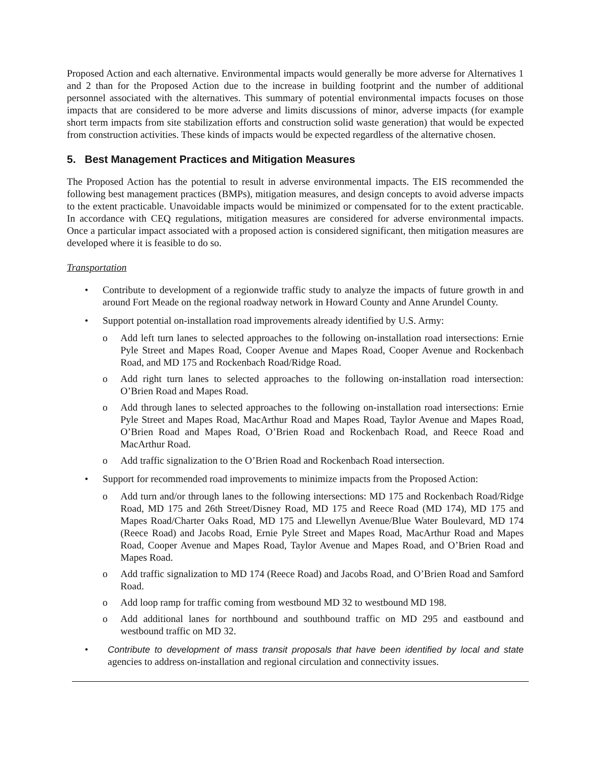Proposed Action and each alternative. Environmental impacts would generally be more adverse for Alternatives 1 and 2 than for the Proposed Action due to the increase in building footprint and the number of additional personnel associated with the alternatives. This summary of potential environmental impacts focuses on those impacts that are considered to be more adverse and limits discussions of minor, adverse impacts (for example short term impacts from site stabilization efforts and construction solid waste generation) that would be expected from construction activities. These kinds of impacts would be expected regardless of the alternative chosen.
5. Best Management Practices and Mitigation Measures
The Proposed Action has the potential to result in adverse environmental impacts. The EIS recommended the following best management practices (BMPs), mitigation measures, and design concepts to avoid adverse impacts to the extent practicable. Unavoidable impacts would be minimized or compensated for to the extent practicable. In accordance with CEQ regulations, mitigation measures are considered for adverse environmental impacts. Once a particular impact associated with a proposed action is considered significant, then mitigation measures are developed where it is feasible to do so.
Transportation
• Contribute to development of a regionwide traffic study to analyze the impacts of future growth in and around Fort Meade on the regional roadway network in Howard County and Anne Arundel County.
• Support potential on-installation road improvements already identified by U.S. Army:
o Add left turn lanes to selected approaches to the following on-installation road intersections: Ernie Pyle Street and Mapes Road, Cooper Avenue and Mapes Road, Cooper Avenue and Rockenbach Road, and MD 175 and Rockenbach Road/Ridge Road.
o Add right turn lanes to selected approaches to the following on-installation road intersection: O’Brien Road and Mapes Road.
o Add through lanes to selected approaches to the following on-installation road intersections: Ernie Pyle Street and Mapes Road, MacArthur Road and Mapes Road, Taylor Avenue and Mapes Road, O’Brien Road and Mapes Road, O’Brien Road and Rockenbach Road, and Reece Road and MacArthur Road.
o Add traffic signalization to the O’Brien Road and Rockenbach Road intersection.
• Support for recommended road improvements to minimize impacts from the Proposed Action:
o Add turn and/or through lanes to the following intersections: MD 175 and Rockenbach Road/Ridge Road, MD 175 and 26th Street/Disney Road, MD 175 and Reece Road (MD 174), MD 175 and Mapes Road/Charter Oaks Road, MD 175 and Llewellyn Avenue/Blue Water Boulevard, MD 174 (Reece Road) and Jacobs Road, Ernie Pyle Street and Mapes Road, MacArthur Road and Mapes Road, Cooper Avenue and Mapes Road, Taylor Avenue and Mapes Road, and O’Brien Road and Mapes Road.
o Add traffic signalization to MD 174 (Reece Road) and Jacobs Road, and O’Brien Road and Samford Road.
o Add loop ramp for traffic coming from westbound MD 32 to westbound MD 198.
o Add additional lanes for northbound and southbound traffic on MD 295 and eastbound and westbound traffic on MD 32.
• Contribute to development of mass transit proposals that have been identified by local and state agencies to address on-installation and regional circulation and connectivity issues.